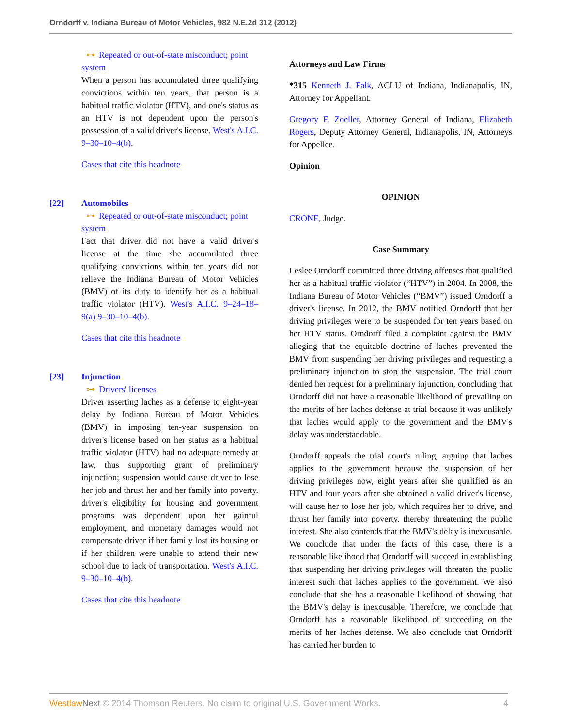Orndorff v. Indiana Bureau of Motor Vehicles, 982 N.E.2d 312 (2012)
⊶ Repeated or out-of-state misconduct; point system
When a person has accumulated three qualifying convictions within ten years, that person is a habitual traffic violator (HTV), and one's status as an HTV is not dependent upon the person's possession of a valid driver's license. West's A.I.C. 9–30–10–4(b).
Cases that cite this headnote
[22] Automobiles
⊶ Repeated or out-of-state misconduct; point system
Fact that driver did not have a valid driver's license at the time she accumulated three qualifying convictions within ten years did not relieve the Indiana Bureau of Motor Vehicles (BMV) of its duty to identify her as a habitual traffic violator (HTV). West's A.I.C. 9–24–18–9(a) 9–30–10–4(b).
Cases that cite this headnote
[23] Injunction
⊶ Drivers' licenses
Driver asserting laches as a defense to eight-year delay by Indiana Bureau of Motor Vehicles (BMV) in imposing ten-year suspension on driver's license based on her status as a habitual traffic violator (HTV) had no adequate remedy at law, thus supporting grant of preliminary injunction; suspension would cause driver to lose her job and thrust her and her family into poverty, driver's eligibility for housing and government programs was dependent upon her gainful employment, and monetary damages would not compensate driver if her family lost its housing or if her children were unable to attend their new school due to lack of transportation. West's A.I.C. 9–30–10–4(b).
Cases that cite this headnote
Attorneys and Law Firms
*315 Kenneth J. Falk, ACLU of Indiana, Indianapolis, IN, Attorney for Appellant.
Gregory F. Zoeller, Attorney General of Indiana, Elizabeth Rogers, Deputy Attorney General, Indianapolis, IN, Attorneys for Appellee.
Opinion
OPINION
CRONE, Judge.
Case Summary
Leslee Orndorff committed three driving offenses that qualified her as a habitual traffic violator (“HTV”) in 2004. In 2008, the Indiana Bureau of Motor Vehicles (“BMV”) issued Orndorff a driver's license. In 2012, the BMV notified Orndorff that her driving privileges were to be suspended for ten years based on her HTV status. Orndorff filed a complaint against the BMV alleging that the equitable doctrine of laches prevented the BMV from suspending her driving privileges and requesting a preliminary injunction to stop the suspension. The trial court denied her request for a preliminary injunction, concluding that Orndorff did not have a reasonable likelihood of prevailing on the merits of her laches defense at trial because it was unlikely that laches would apply to the government and the BMV's delay was understandable.
Orndorff appeals the trial court's ruling, arguing that laches applies to the government because the suspension of her driving privileges now, eight years after she qualified as an HTV and four years after she obtained a valid driver's license, will cause her to lose her job, which requires her to drive, and thrust her family into poverty, thereby threatening the public interest. She also contends that the BMV's delay is inexcusable. We conclude that under the facts of this case, there is a reasonable likelihood that Orndorff will succeed in establishing that suspending her driving privileges will threaten the public interest such that laches applies to the government. We also conclude that she has a reasonable likelihood of showing that the BMV's delay is inexcusable. Therefore, we conclude that Orndorff has a reasonable likelihood of succeeding on the merits of her laches defense. We also conclude that Orndorff has carried her burden to
Westlaw Next © 2014 Thomson Reuters. No claim to original U.S. Government Works. 4